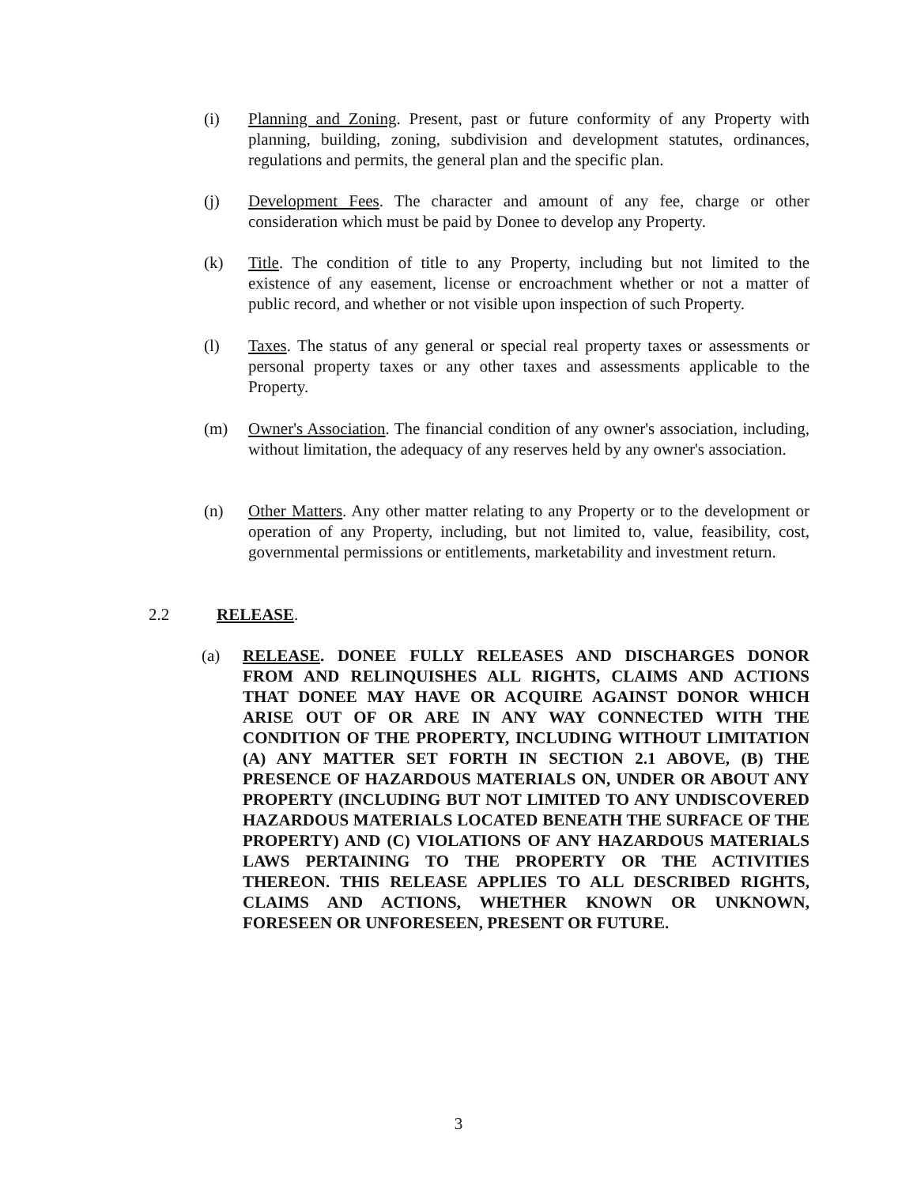(i) Planning and Zoning. Present, past or future conformity of any Property with planning, building, zoning, subdivision and development statutes, ordinances, regulations and permits, the general plan and the specific plan.
(j) Development Fees. The character and amount of any fee, charge or other consideration which must be paid by Donee to develop any Property.
(k) Title. The condition of title to any Property, including but not limited to the existence of any easement, license or encroachment whether or not a matter of public record, and whether or not visible upon inspection of such Property.
(l) Taxes. The status of any general or special real property taxes or assessments or personal property taxes or any other taxes and assessments applicable to the Property.
(m) Owner's Association. The financial condition of any owner's association, including, without limitation, the adequacy of any reserves held by any owner's association.
(n) Other Matters. Any other matter relating to any Property or to the development or operation of any Property, including, but not limited to, value, feasibility, cost, governmental permissions or entitlements, marketability and investment return.
2.2 RELEASE.
(a) RELEASE. DONEE FULLY RELEASES AND DISCHARGES DONOR FROM AND RELINQUISHES ALL RIGHTS, CLAIMS AND ACTIONS THAT DONEE MAY HAVE OR ACQUIRE AGAINST DONOR WHICH ARISE OUT OF OR ARE IN ANY WAY CONNECTED WITH THE CONDITION OF THE PROPERTY, INCLUDING WITHOUT LIMITATION (A) ANY MATTER SET FORTH IN SECTION 2.1 ABOVE, (B) THE PRESENCE OF HAZARDOUS MATERIALS ON, UNDER OR ABOUT ANY PROPERTY (INCLUDING BUT NOT LIMITED TO ANY UNDISCOVERED HAZARDOUS MATERIALS LOCATED BENEATH THE SURFACE OF THE PROPERTY) AND (C) VIOLATIONS OF ANY HAZARDOUS MATERIALS LAWS PERTAINING TO THE PROPERTY OR THE ACTIVITIES THEREON. THIS RELEASE APPLIES TO ALL DESCRIBED RIGHTS, CLAIMS AND ACTIONS, WHETHER KNOWN OR UNKNOWN, FORESEEN OR UNFORESEEN, PRESENT OR FUTURE.
3